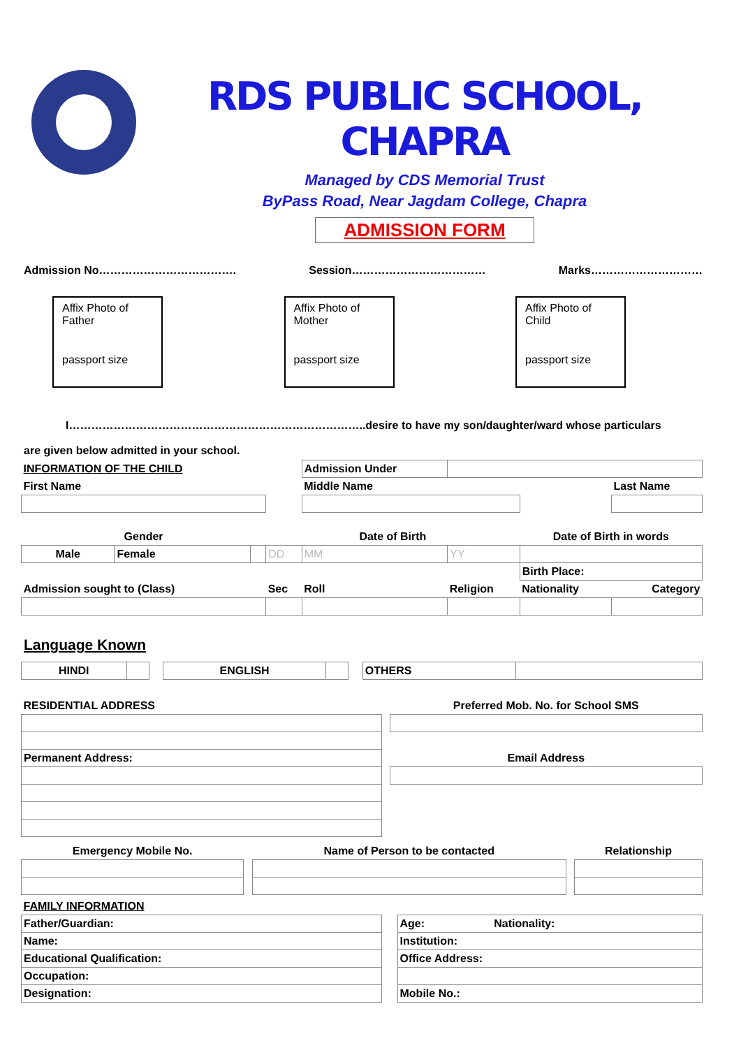RDS PUBLIC SCHOOL, CHAPRA
Managed by CDS Memorial Trust
ByPass Road, Near Jagdam College, Chapra
ADMISSION FORM
Admission No………………………………. Session……………………………… Marks…………………………
Affix Photo of Father
passport size
Affix Photo of Mother
passport size
Affix Photo of Child
passport size
I……………………………………………………………………..desire to have my son/daughter/ward whose particulars
are given below admitted in your school.
| INFORMATION OF THE CHILD | | | | Admission Under | | | |
| First Name | | | | Middle Name | | | Last Name |
| Gender | | | Date of Birth | | | Date of Birth in words | |
| Male | Female | | DD | MM | YY | | |
| | | | | | | Birth Place: | |
| Admission sought to (Class) | | | Sec | Roll | Religion | Nationality | Category |
Language Known
| HINDI | | | ENGLISH | | | OTHERS | |
| RESIDENTIAL ADDRESS | | Preferred Mob. No. for School SMS |
| Permanent Address: | | Email Address |
| Emergency Mobile No. | | Name of Person to be contacted | | Relationship |
| FAMILY INFORMATION | | | |
| Father/Guardian: | | Age: | Nationality: |
| Name: | | Institution: | |
| Educational Qualification: | | Office Address: | |
| Occupation: | | | |
| Designation: | | Mobile No.: | |